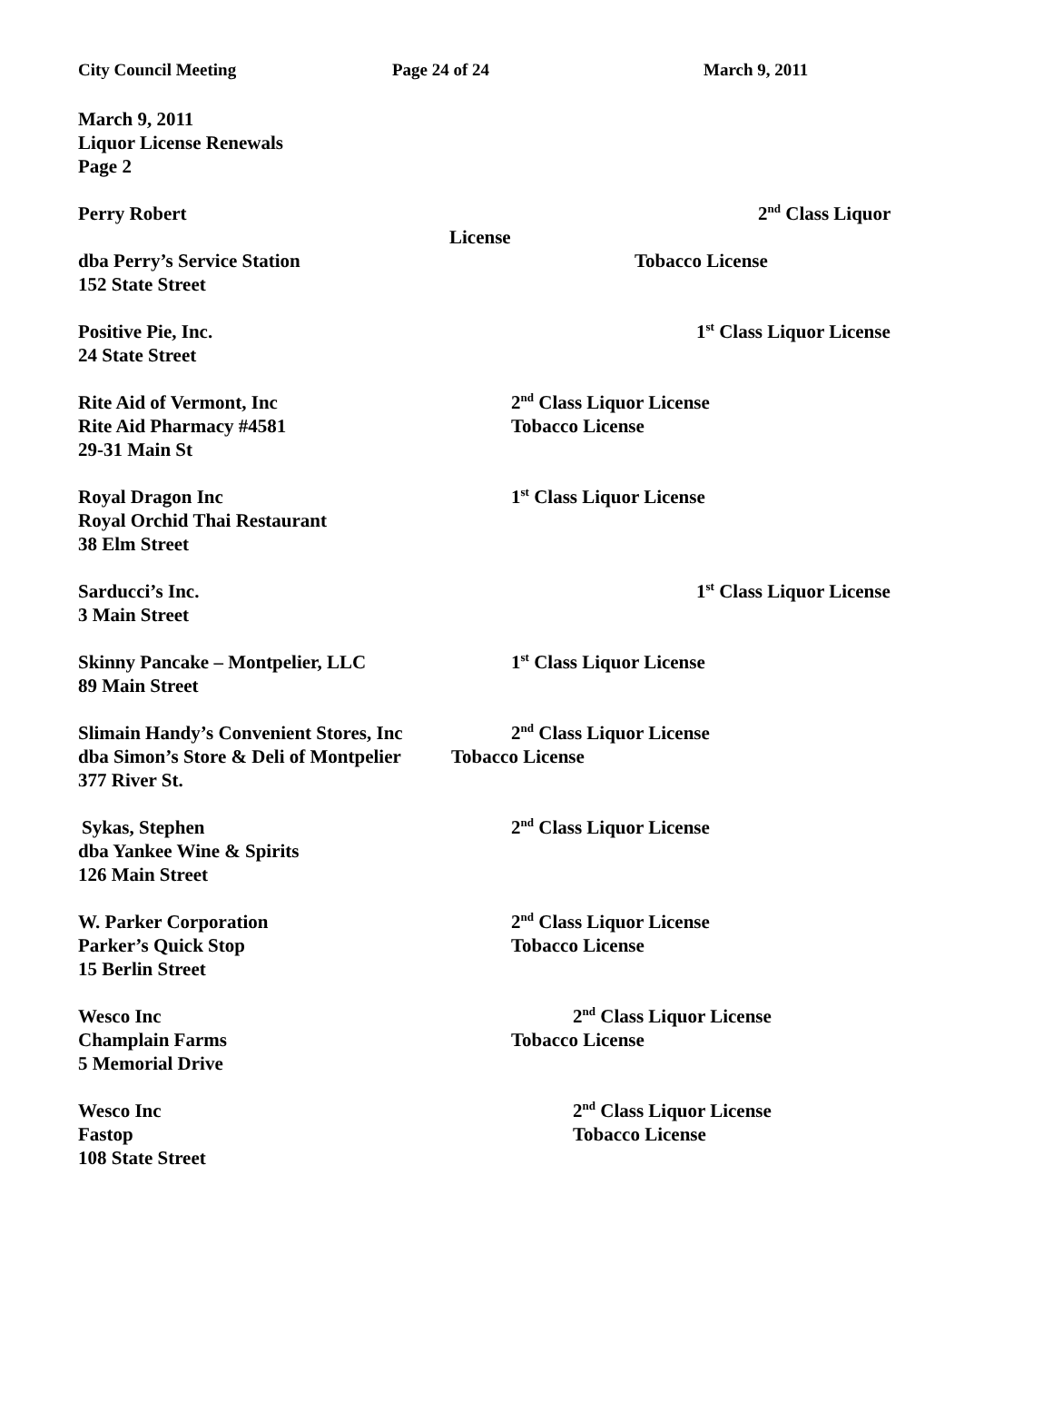City Council Meeting Page 24 of 24 March 9, 2011
March 9, 2011
Liquor License Renewals
Page 2
Perry Robert 2<sup>nd</sup> Class Liquor
License
dba Perry’s Service Station Tobacco License
152 State Street
Positive Pie, Inc. 1<sup>st</sup> Class Liquor License
24 State Street
Rite Aid of Vermont, Inc 2<sup>nd</sup> Class Liquor License
Rite Aid Pharmacy #4581 Tobacco License
29-31 Main St
Royal Dragon Inc 1<sup>st</sup> Class Liquor License
Royal Orchid Thai Restaurant
38 Elm Street
Sarducci’s Inc. 1<sup>st</sup> Class Liquor License
3 Main Street
Skinny Pancake – Montpelier, LLC 1<sup>st</sup> Class Liquor License
89 Main Street
Slimain Handy’s Convenient Stores, Inc 2<sup>nd</sup> Class Liquor License
dba Simon’s Store & Deli of Montpelier Tobacco License
377 River St.
Sykas, Stephen 2<sup>nd</sup> Class Liquor License
dba Yankee Wine & Spirits
126 Main Street
W. Parker Corporation 2<sup>nd</sup> Class Liquor License
Parker’s Quick Stop Tobacco License
15 Berlin Street
Wesco Inc 2<sup>nd</sup> Class Liquor License
Champlain Farms Tobacco License
5 Memorial Drive
Wesco Inc 2<sup>nd</sup> Class Liquor License
Fastop Tobacco License
108 State Street